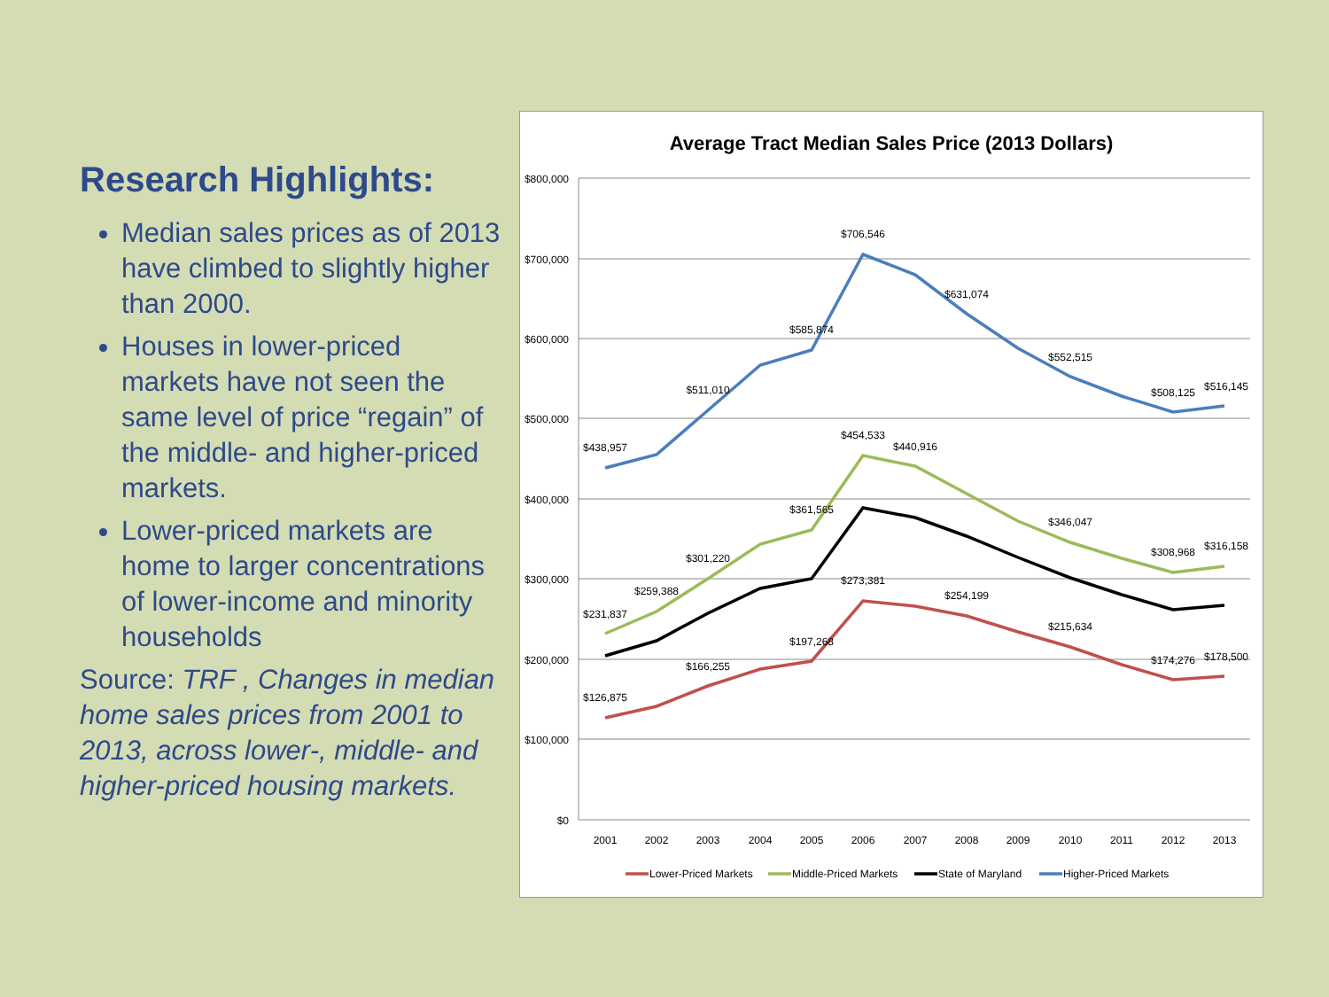Research Highlights:
Median sales prices as of 2013 have climbed to slightly higher than 2000.
Houses in lower-priced markets have not seen the same level of price “regain” of the middle- and higher-priced markets.
Lower-priced markets are home to larger concentrations of lower-income and minority households
Source: TRF , Changes in median home sales prices from 2001 to 2013, across lower-, middle- and higher-priced housing markets.
Average Tract Median Sales Price (2013 Dollars)
$800,000
$700,000
$600,000
$500,000
$400,000
$300,000
$200,000
$100,000
$0
2001
2002
2003
2004
2005
2006
2007
2008
2009
2010
2011
2012
2013
$438,957
$511,010
$585,874
$706,546
$631,074
$552,515
$508,125
$516,145
$231,837
$259,388
$301,220
$361,565
$454,533
$440,916
$346,047
$308,968
$316,158
$126,875
$166,255
$197,268
$273,381
$254,199
$215,634
$174,276
$178,500
Lower-Priced Markets
Middle-Priced Markets
State of Maryland
Higher-Priced Markets